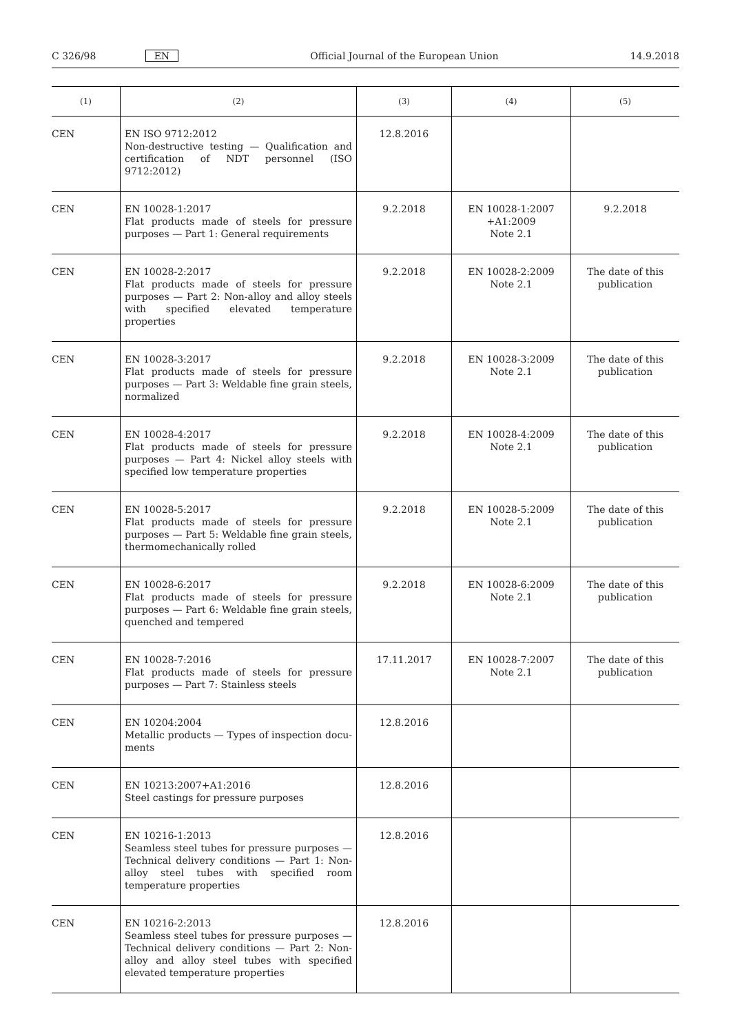C 326/98 EN Official Journal of the European Union 14.9.2018
| (1) | (2) | (3) | (4) | (5) |
| --- | --- | --- | --- | --- |
| CEN | EN ISO 9712:2012 Non-destructive testing — Qualification and certification of NDT personnel (ISO 9712:2012) | 12.8.2016 | | |
| CEN | EN 10028-1:2017 Flat products made of steels for pressure purposes — Part 1: General requirements | 9.2.2018 | EN 10028-1:2007 +A1:2009 Note 2.1 | 9.2.2018 |
| CEN | EN 10028-2:2017 Flat products made of steels for pressure purposes — Part 2: Non-alloy and alloy steels with specified elevated temperature properties | 9.2.2018 | EN 10028-2:2009 Note 2.1 | The date of this pub­lication |
| CEN | EN 10028-3:2017 Flat products made of steels for pressure purposes — Part 3: Weldable fine grain steels, normalized | 9.2.2018 | EN 10028-3:2009 Note 2.1 | The date of this pub­lication |
| CEN | EN 10028-4:2017 Flat products made of steels for pressure purposes — Part 4: Nickel alloy steels with specified low temperature properties | 9.2.2018 | EN 10028-4:2009 Note 2.1 | The date of this pub­lication |
| CEN | EN 10028-5:2017 Flat products made of steels for pressure purposes — Part 5: Weldable fine grain steels, thermomechanically rolled | 9.2.2018 | EN 10028-5:2009 Note 2.1 | The date of this pub­lication |
| CEN | EN 10028-6:2017 Flat products made of steels for pressure purposes — Part 6: Weldable fine grain steels, quenched and tempered | 9.2.2018 | EN 10028-6:2009 Note 2.1 | The date of this pub­lication |
| CEN | EN 10028-7:2016 Flat products made of steels for pressure purposes — Part 7: Stainless steels | 17.11.2017 | EN 10028-7:2007 Note 2.1 | The date of this pub­lication |
| CEN | EN 10204:2004 Metallic products — Types of inspection docu­ments | 12.8.2016 | | |
| CEN | EN 10213:2007+A1:2016 Steel castings for pressure purposes | 12.8.2016 | | |
| CEN | EN 10216-1:2013 Seamless steel tubes for pressure purposes — Technical delivery conditions — Part 1: Non-alloy steel tubes with specified room temperature properties | 12.8.2016 | | |
| CEN | EN 10216-2:2013 Seamless steel tubes for pressure purposes — Technical delivery conditions — Part 2: Non-alloy and alloy steel tubes with specified elevated temperature properties | 12.8.2016 | | |